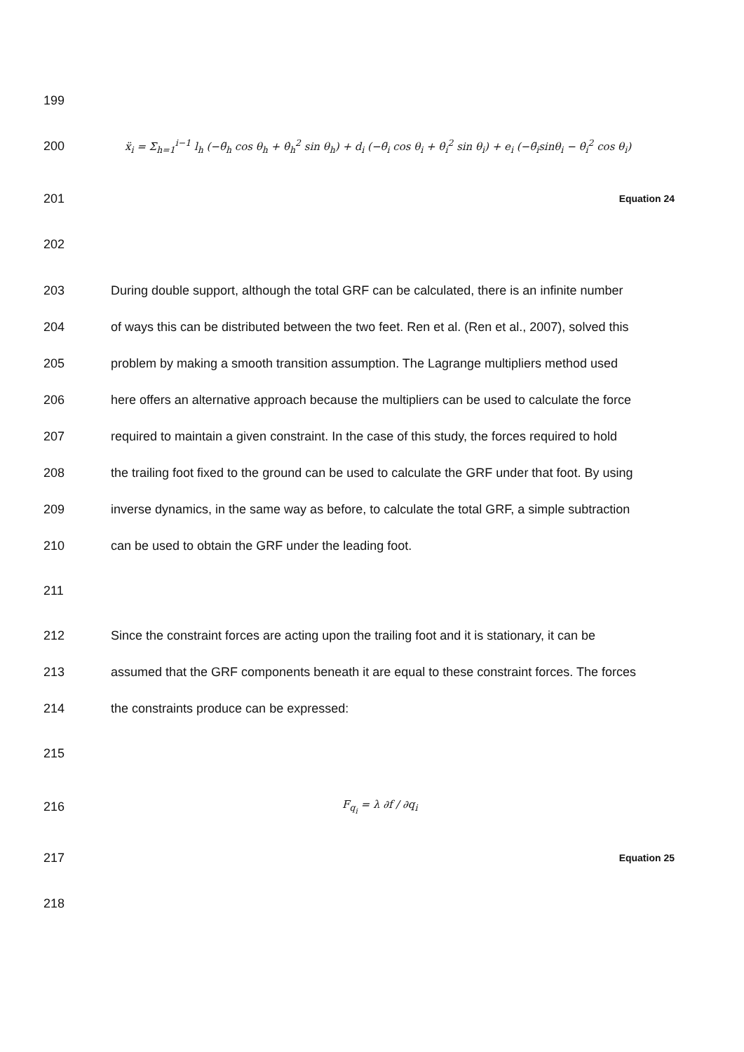199
200 ẍ<sub>i</sub> = Σ<sub>h=1</sub><sup>i−1</sup> l<sub>h</sub> (−θ̈<sub>h</sub> cos θ<sub>h</sub> + θ̇<sub>h</sub><sup>2</sup> sin θ<sub>h</sub>) + d<sub>i</sub> (−θ̈<sub>i</sub> cos θ<sub>i</sub> + θ̇<sub>i</sub><sup>2</sup> sin θ<sub>i</sub>) + e<sub>i</sub> (−θ̈<sub>i</sub>sinθ<sub>i</sub> − θ̇<sub>i</sub><sup>2</sup> cos θ<sub>i</sub>)
201 Equation 24
202
203 During double support, although the total GRF can be calculated, there is an infinite number
204 of ways this can be distributed between the two feet. Ren et al. (Ren et al., 2007), solved this
205 problem by making a smooth transition assumption. The Lagrange multipliers method used
206 here offers an alternative approach because the multipliers can be used to calculate the force
207 required to maintain a given constraint. In the case of this study, the forces required to hold
208 the trailing foot fixed to the ground can be used to calculate the GRF under that foot. By using
209 inverse dynamics, in the same way as before, to calculate the total GRF, a simple subtraction
210 can be used to obtain the GRF under the leading foot.
211
212 Since the constraint forces are acting upon the trailing foot and it is stationary, it can be
213 assumed that the GRF components beneath it are equal to these constraint forces. The forces
214 the constraints produce can be expressed:
215
216 F<sub>q<sub>i</sub></sub> = λ ∂f / ∂q<sub>i</sub>
217 Equation 25
218